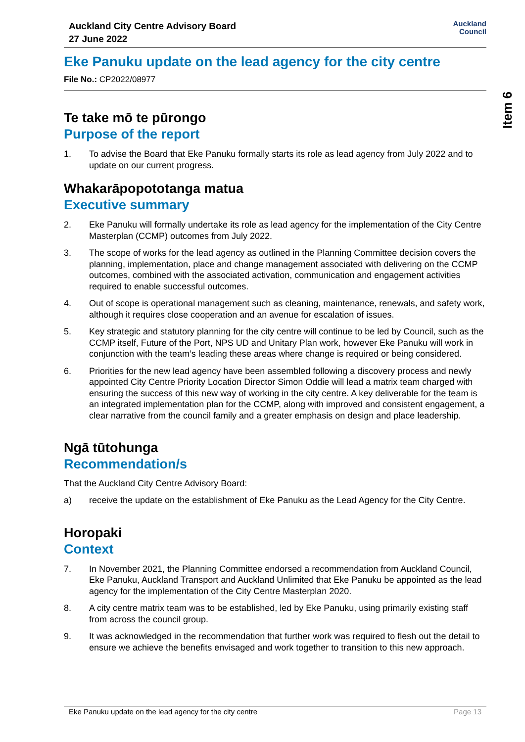Item 6
Auckland City Centre Advisory Board
27 June 2022
Auckland
Council
Eke Panuku update on the lead agency for the city centre
File No.: CP2022/08977
Te take mō te pūrongo
Purpose of the report
1. To advise the Board that Eke Panuku formally starts its role as lead agency from July 2022 and to update on our current progress.
Whakarāpopototanga matua
Executive summary
2. Eke Panuku will formally undertake its role as lead agency for the implementation of the City Centre Masterplan (CCMP) outcomes from July 2022.
3. The scope of works for the lead agency as outlined in the Planning Committee decision covers the planning, implementation, place and change management associated with delivering on the CCMP outcomes, combined with the associated activation, communication and engagement activities required to enable successful outcomes.
4. Out of scope is operational management such as cleaning, maintenance, renewals, and safety work, although it requires close cooperation and an avenue for escalation of issues.
5. Key strategic and statutory planning for the city centre will continue to be led by Council, such as the CCMP itself, Future of the Port, NPS UD and Unitary Plan work, however Eke Panuku will work in conjunction with the team’s leading these areas where change is required or being considered.
6. Priorities for the new lead agency have been assembled following a discovery process and newly appointed City Centre Priority Location Director Simon Oddie will lead a matrix team charged with ensuring the success of this new way of working in the city centre. A key deliverable for the team is an integrated implementation plan for the CCMP, along with improved and consistent engagement, a clear narrative from the council family and a greater emphasis on design and place leadership.
Ngā tūtohunga
Recommendation/s
That the Auckland City Centre Advisory Board:
a) receive the update on the establishment of Eke Panuku as the Lead Agency for the City Centre.
Horopaki
Context
7. In November 2021, the Planning Committee endorsed a recommendation from Auckland Council, Eke Panuku, Auckland Transport and Auckland Unlimited that Eke Panuku be appointed as the lead agency for the implementation of the City Centre Masterplan 2020.
8. A city centre matrix team was to be established, led by Eke Panuku, using primarily existing staff from across the council group.
9. It was acknowledged in the recommendation that further work was required to flesh out the detail to ensure we achieve the benefits envisaged and work together to transition to this new approach.
Eke Panuku update on the lead agency for the city centre Page 13